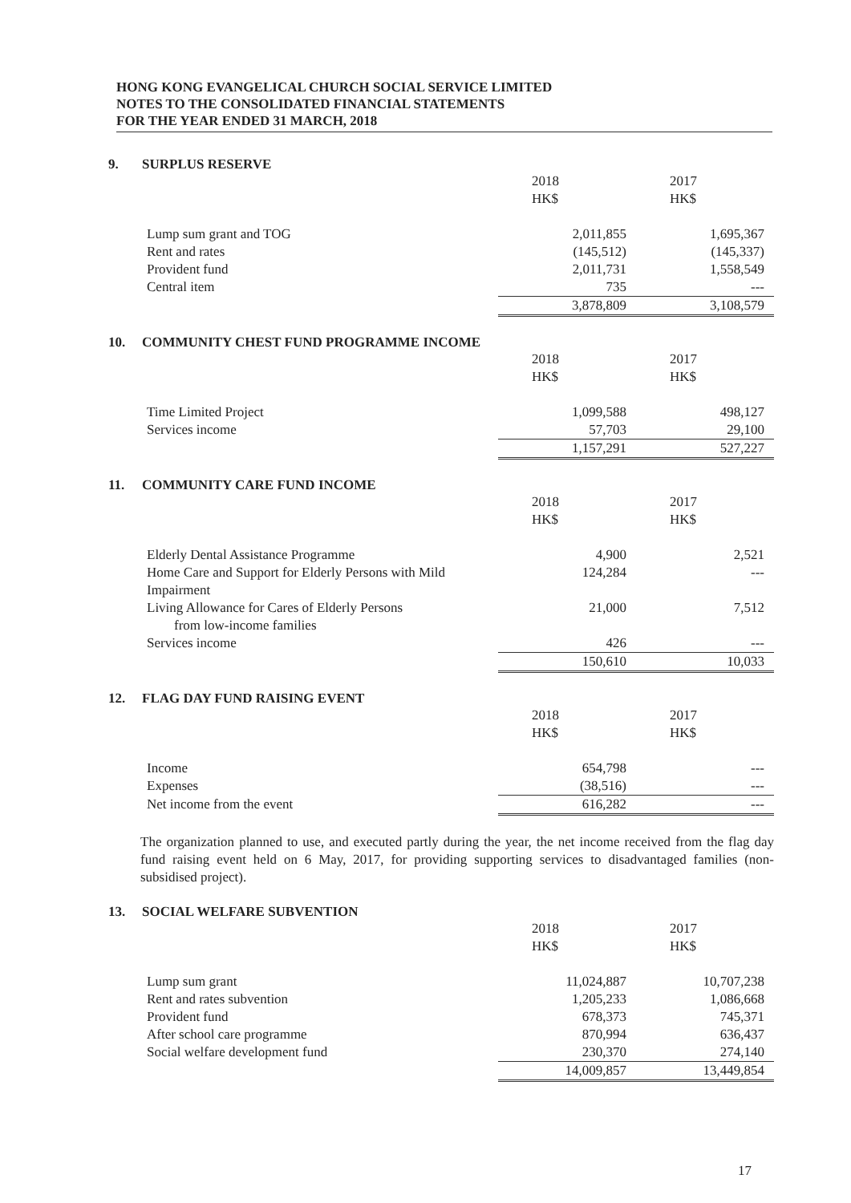HONG KONG EVANGELICAL CHURCH SOCIAL SERVICE LIMITED
NOTES TO THE CONSOLIDATED FINANCIAL STATEMENTS
FOR THE YEAR ENDED 31 MARCH, 2018
9. SURPLUS RESERVE
| | 2018 HK$ | 2017 HK$ |
| Lump sum grant and TOG | 2,011,855 | 1,695,367 |
| Rent and rates | (145,512) | (145,337) |
| Provident fund | 2,011,731 | 1,558,549 |
| Central item | 735 | --- |
| | 3,878,809 | 3,108,579 |
10. COMMUNITY CHEST FUND PROGRAMME INCOME
| | 2018 HK$ | 2017 HK$ |
| Time Limited Project | 1,099,588 | 498,127 |
| Services income | 57,703 | 29,100 |
| | 1,157,291 | 527,227 |
11. COMMUNITY CARE FUND INCOME
| | 2018 HK$ | 2017 HK$ |
| Elderly Dental Assistance Programme | 4,900 | 2,521 |
| Home Care and Support for Elderly Persons with Mild Impairment | 124,284 | --- |
| Living Allowance for Cares of Elderly Persons from low-income families | 21,000 | 7,512 |
| Services income | 426 | --- |
| | 150,610 | 10,033 |
12. FLAG DAY FUND RAISING EVENT
| | 2018 HK$ | 2017 HK$ |
| Income | 654,798 | --- |
| Expenses | (38,516) | --- |
| Net income from the event | 616,282 | --- |
The organization planned to use, and executed partly during the year, the net income received from the flag day fund raising event held on 6 May, 2017, for providing supporting services to disadvantaged families (non-subsidised project).
13. SOCIAL WELFARE SUBVENTION
| | 2018 HK$ | 2017 HK$ |
| Lump sum grant | 11,024,887 | 10,707,238 |
| Rent and rates subvention | 1,205,233 | 1,086,668 |
| Provident fund | 678,373 | 745,371 |
| After school care programme | 870,994 | 636,437 |
| Social welfare development fund | 230,370 | 274,140 |
| | 14,009,857 | 13,449,854 |
17